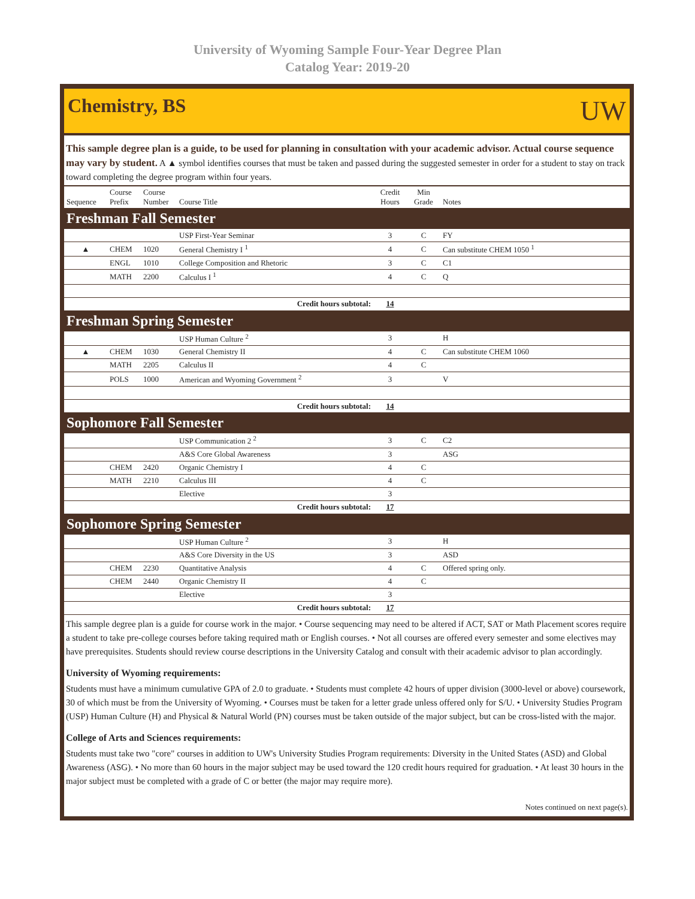University of Wyoming Sample Four-Year Degree Plan
Catalog Year: 2019-20
Chemistry, BS
UW
This sample degree plan is a guide, to be used for planning in consultation with your academic advisor. Actual course sequence may vary by student. A ▲ symbol identifies courses that must be taken and passed during the suggested semester in order for a student to stay on track toward completing the degree program within four years.
| Sequence | Course Prefix | Course Number | Course Title | Credit Hours | Min Grade | Notes |
| --- | --- | --- | --- | --- | --- | --- |
| Freshman Fall Semester | | | | | | |
| | | | USP First-Year Seminar | 3 | C | FY |
| ▲ | CHEM | 1020 | General Chemistry I <sup>1</sup> | 4 | C | Can substitute CHEM 1050 <sup>1</sup> |
| | ENGL | 1010 | College Composition and Rhetoric | 3 | C | C1 |
| | MATH | 2200 | Calculus I <sup>1</sup> | 4 | C | Q |
| Credit hours subtotal: | | | | 14 | | |
| Freshman Spring Semester | | | | | | |
| | | | USP Human Culture <sup>2</sup> | 3 | | H |
| ▲ | CHEM | 1030 | General Chemistry II | 4 | C | Can substitute CHEM 1060 |
| | MATH | 2205 | Calculus II | 4 | C | |
| | POLS | 1000 | American and Wyoming Government <sup>2</sup> | 3 | | V |
| Credit hours subtotal: | | | | 14 | | |
| Sophomore Fall Semester | | | | | | |
| | | | USP Communication 2 <sup>2</sup> | 3 | C | C2 |
| | | | A&S Core Global Awareness | 3 | | ASG |
| | CHEM | 2420 | Organic Chemistry I | 4 | C | |
| | MATH | 2210 | Calculus III | 4 | C | |
| | | | Elective | 3 | | |
| Credit hours subtotal: | | | | 17 | | |
| Sophomore Spring Semester | | | | | | |
| | | | USP Human Culture <sup>2</sup> | 3 | | H |
| | | | A&S Core Diversity in the US | 3 | | ASD |
| | CHEM | 2230 | Quantitative Analysis | 4 | C | Offered spring only. |
| | CHEM | 2440 | Organic Chemistry II | 4 | C | |
| | | | Elective | 3 | | |
| Credit hours subtotal: | | | | 17 | | |
This sample degree plan is a guide for course work in the major. • Course sequencing may need to be altered if ACT, SAT or Math Placement scores require a student to take pre-college courses before taking required math or English courses. • Not all courses are offered every semester and some electives may have prerequisites. Students should review course descriptions in the University Catalog and consult with their academic advisor to plan accordingly.
University of Wyoming requirements:
Students must have a minimum cumulative GPA of 2.0 to graduate. • Students must complete 42 hours of upper division (3000-level or above) coursework, 30 of which must be from the University of Wyoming. • Courses must be taken for a letter grade unless offered only for S/U. • University Studies Program (USP) Human Culture (H) and Physical & Natural World (PN) courses must be taken outside of the major subject, but can be cross-listed with the major.
College of Arts and Sciences requirements:
Students must take two "core" courses in addition to UW's University Studies Program requirements: Diversity in the United States (ASD) and Global Awareness (ASG). • No more than 60 hours in the major subject may be used toward the 120 credit hours required for graduation. • At least 30 hours in the major subject must be completed with a grade of C or better (the major may require more).
Notes continued on next page(s).